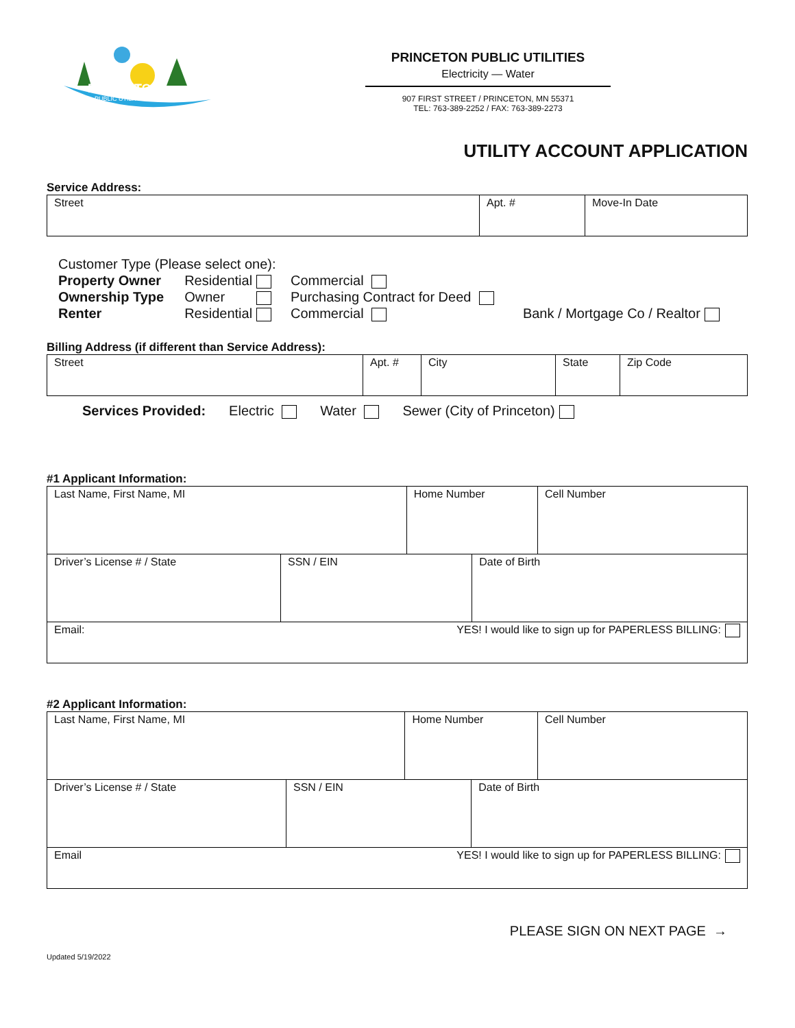PRINCETON
PUBLIC UTILITIES
PRINCETON PUBLIC UTILITIES
Electricity — Water
907 FIRST STREET / PRINCETON, MN 55371
TEL: 763-389-2252 / FAX: 763-389-2273
UTILITY ACCOUNT APPLICATION
Service Address:
| Street | Apt. # | Move-In Date |
Customer Type (Please select one):
| Property Owner | Residential | Commercial | |
| Ownership Type | Owner | Purchasing Contract for Deed | |
| Renter | Residential | Commercial | Bank / Mortgage Co / Realtor |
Billing Address (if different than Service Address):
| Street | Apt. # | City | State | Zip Code |
Services Provided: Electric Water Sewer (City of Princeton)
#1 Applicant Information:
| Last Name, First Name, MI | | Home Number | | Cell Number |
| Driver’s License # / State | SSN / EIN | | Date of Birth | |
| Email: YES! I would like to sign up for PAPERLESS BILLING: | | | | |
#2 Applicant Information:
| Last Name, First Name, MI | | Home Number | | Cell Number |
| Driver’s License # / State | SSN / EIN | | Date of Birth | |
| Email YES! I would like to sign up for PAPERLESS BILLING: | | | | |
PLEASE SIGN ON NEXT PAGE →
Updated 5/19/2022